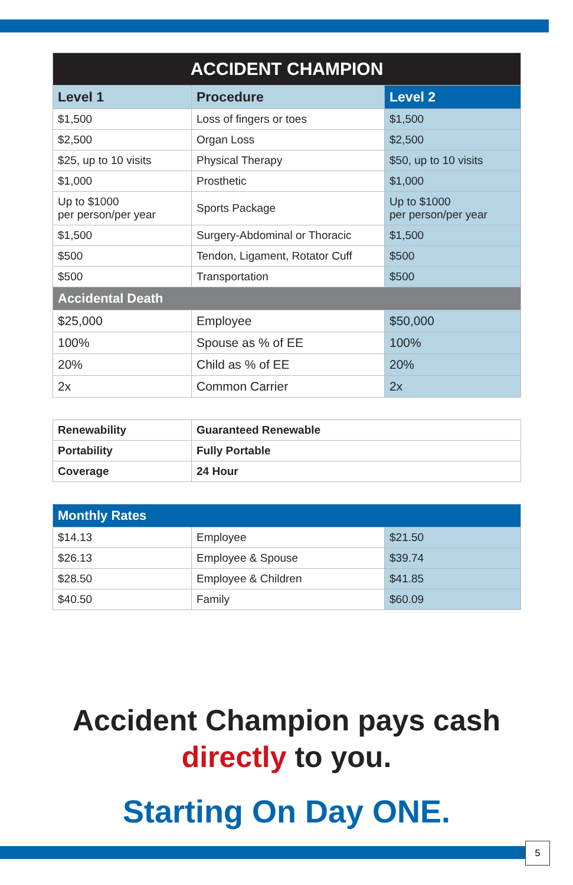| ACCIDENT CHAMPION | | |
| Level 1 | Procedure | Level 2 |
| $1,500 | Loss of fingers or toes | $1,500 |
| $2,500 | Organ Loss | $2,500 |
| $25, up to 10 visits | Physical Therapy | $50, up to 10 visits |
| $1,000 | Prosthetic | $1,000 |
| Up to $1000 per person/per year | Sports Package | Up to $1000 per person/per year |
| $1,500 | Surgery-Abdominal or Thoracic | $1,500 |
| $500 | Tendon, Ligament, Rotator Cuff | $500 |
| $500 | Transportation | $500 |
| Accidental Death | | |
| $25,000 | Employee | $50,000 |
| 100% | Spouse as % of EE | 100% |
| 20% | Child as % of EE | 20% |
| 2x | Common Carrier | 2x |
| Renewability | Guaranteed Renewable |
| Portability | Fully Portable |
| Coverage | 24 Hour |
| Monthly Rates | | |
| $14.13 | Employee | $21.50 |
| $26.13 | Employee & Spouse | $39.74 |
| $28.50 | Employee & Children | $41.85 |
| $40.50 | Family | $60.09 |
Accident Champion pays cash
directly to you.
Starting On Day ONE.
5